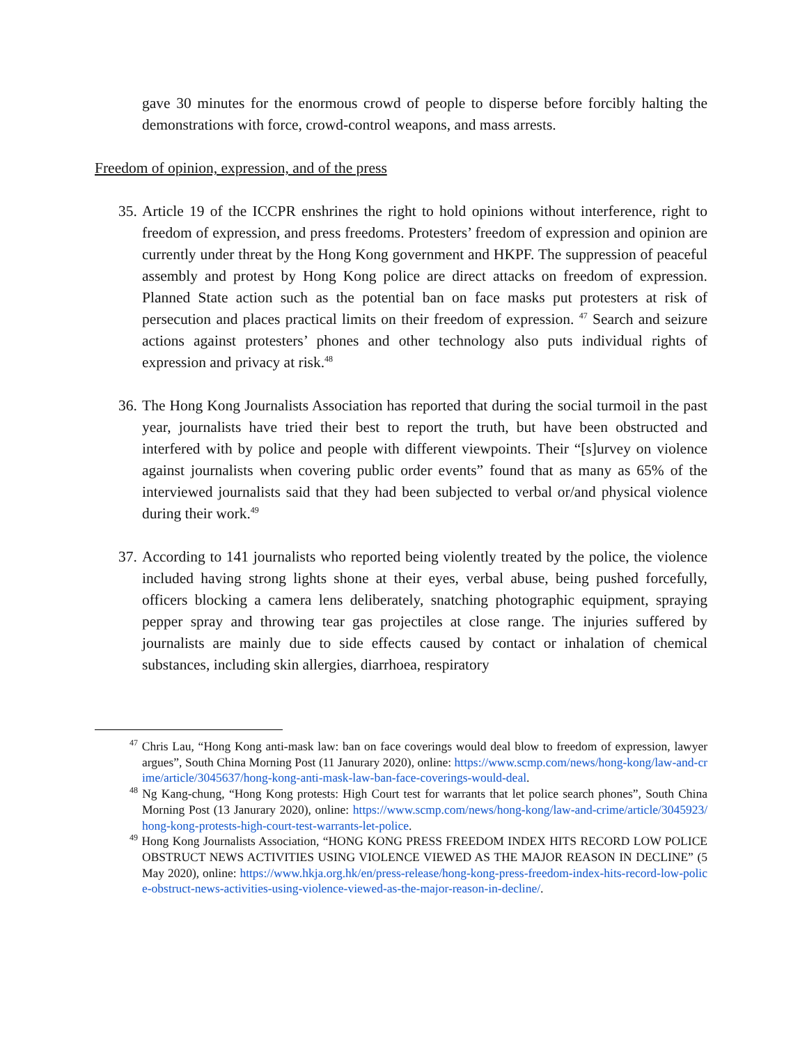gave 30 minutes for the enormous crowd of people to disperse before forcibly halting the demonstrations with force, crowd-control weapons, and mass arrests.
Freedom of opinion, expression, and of the press
35.
Article 19 of the ICCPR enshrines the right to hold opinions without interference, right to freedom of expression, and press freedoms. Protesters’ freedom of expression and opinion are currently under threat by the Hong Kong government and HKPF. The suppression of peaceful assembly and protest by Hong Kong police are direct attacks on freedom of expression. Planned State action such as the potential ban on face masks put protesters at risk of persecution and places practical limits on their freedom of expression. <sup>47</sup> Search and seizure actions against protesters’ phones and other technology also puts individual rights of expression and privacy at risk.<sup>48</sup>
36.
The Hong Kong Journalists Association has reported that during the social turmoil in the past year, journalists have tried their best to report the truth, but have been obstructed and interfered with by police and people with different viewpoints. Their “[s]urvey on violence against journalists when covering public order events” found that as many as 65% of the interviewed journalists said that they had been subjected to verbal or/and physical violence during their work.<sup>49</sup>
37.
According to 141 journalists who reported being violently treated by the police, the violence included having strong lights shone at their eyes, verbal abuse, being pushed forcefully, officers blocking a camera lens deliberately, snatching photographic equipment, spraying pepper spray and throwing tear gas projectiles at close range. The injuries suffered by journalists are mainly due to side effects caused by contact or inhalation of chemical substances, including skin allergies, diarrhoea, respiratory
<sup>47</sup> Chris Lau, “Hong Kong anti-mask law: ban on face coverings would deal blow to freedom of expression, lawyer argues”, South China Morning Post (11 Janurary 2020), online: https://www.scmp.com/news/hong-kong/law-and-crime/article/3045637/hong-kong-anti-mask-law-ban-face-coverings-would-deal.
<sup>48</sup> Ng Kang-chung, “Hong Kong protests: High Court test for warrants that let police search phones”, South China Morning Post (13 Janurary 2020), online: https://www.scmp.com/news/hong-kong/law-and-crime/article/3045923/hong-kong-protests-high-court-test-warrants-let-police.
<sup>49</sup> Hong Kong Journalists Association, “HONG KONG PRESS FREEDOM INDEX HITS RECORD LOW POLICE OBSTRUCT NEWS ACTIVITIES USING VIOLENCE VIEWED AS THE MAJOR REASON IN DECLINE” (5 May 2020), online: https://www.hkja.org.hk/en/press-release/hong-kong-press-freedom-index-hits-record-low-police-obstruct-news-activities-using-violence-viewed-as-the-major-reason-in-decline/.